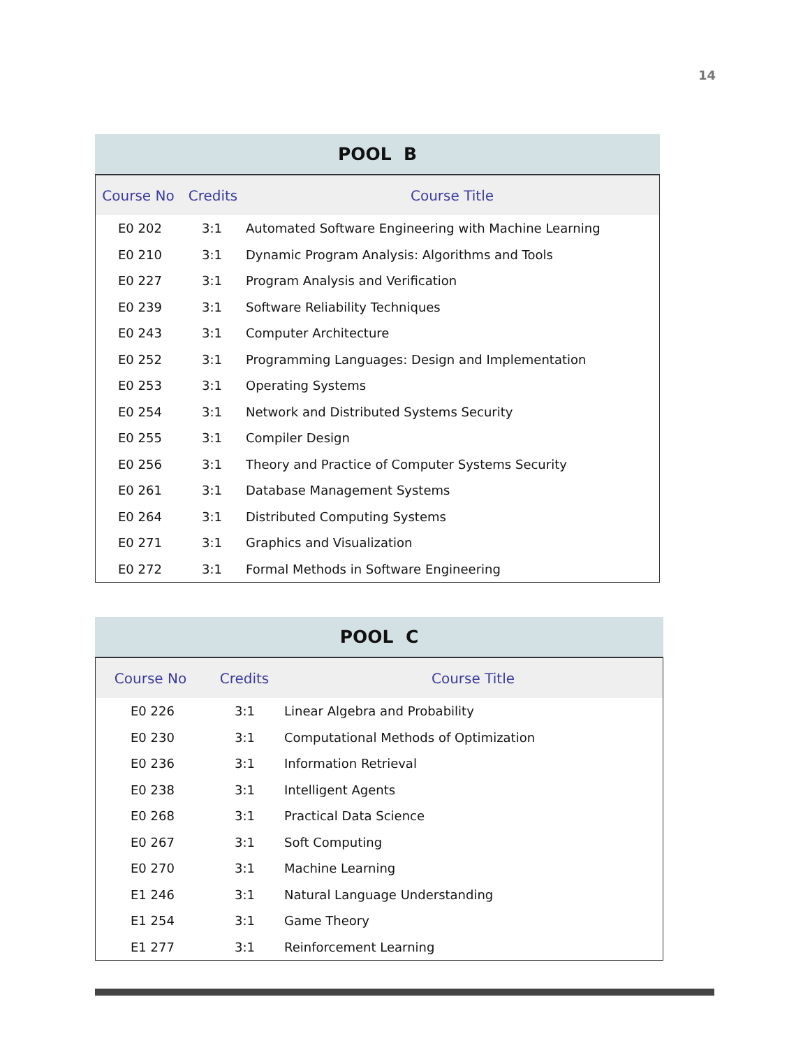14
POOL B
| Course No | Credits | Course Title |
| --- | --- | --- |
| E0 202 | 3:1 | Automated Software Engineering with Machine Learning |
| E0 210 | 3:1 | Dynamic Program Analysis: Algorithms and Tools |
| E0 227 | 3:1 | Program Analysis and Verification |
| E0 239 | 3:1 | Software Reliability Techniques |
| E0 243 | 3:1 | Computer Architecture |
| E0 252 | 3:1 | Programming Languages: Design and Implementation |
| E0 253 | 3:1 | Operating Systems |
| E0 254 | 3:1 | Network and Distributed Systems Security |
| E0 255 | 3:1 | Compiler Design |
| E0 256 | 3:1 | Theory and Practice of Computer Systems Security |
| E0 261 | 3:1 | Database Management Systems |
| E0 264 | 3:1 | Distributed Computing Systems |
| E0 271 | 3:1 | Graphics and Visualization |
| E0 272 | 3:1 | Formal Methods in Software Engineering |
POOL C
| Course No | Credits | Course Title |
| --- | --- | --- |
| E0 226 | 3:1 | Linear Algebra and Probability |
| E0 230 | 3:1 | Computational Methods of Optimization |
| E0 236 | 3:1 | Information Retrieval |
| E0 238 | 3:1 | Intelligent Agents |
| E0 268 | 3:1 | Practical Data Science |
| E0 267 | 3:1 | Soft Computing |
| E0 270 | 3:1 | Machine Learning |
| E1 246 | 3:1 | Natural Language Understanding |
| E1 254 | 3:1 | Game Theory |
| E1 277 | 3:1 | Reinforcement Learning |